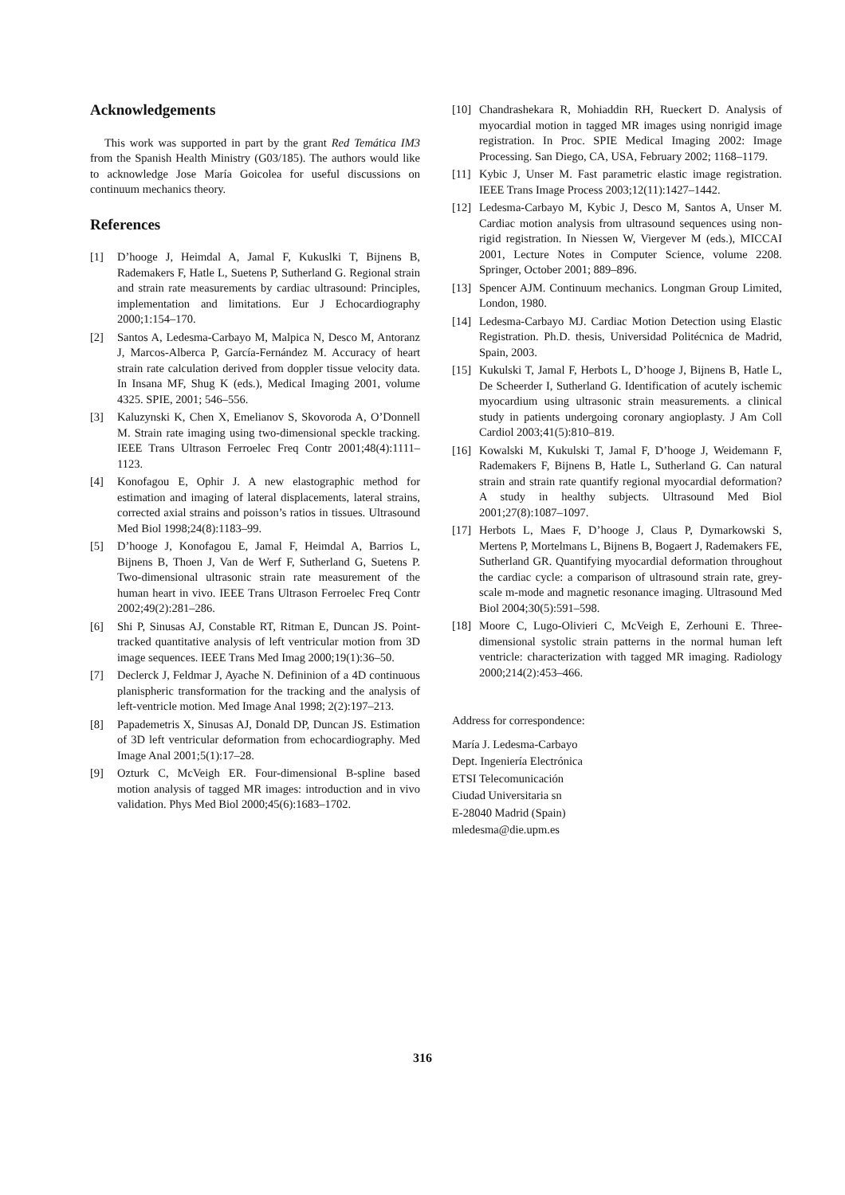Acknowledgements
This work was supported in part by the grant Red Temática IM3 from the Spanish Health Ministry (G03/185). The authors would like to acknowledge Jose María Goicolea for useful discussions on continuum mechanics theory.
References
[1] D’hooge J, Heimdal A, Jamal F, Kukuslki T, Bijnens B, Rademakers F, Hatle L, Suetens P, Sutherland G. Regional strain and strain rate measurements by cardiac ultrasound: Principles, implementation and limitations. Eur J Echocardiography 2000;1:154–170.
[2] Santos A, Ledesma-Carbayo M, Malpica N, Desco M, Antoranz J, Marcos-Alberca P, García-Fernández M. Accuracy of heart strain rate calculation derived from doppler tissue velocity data. In Insana MF, Shug K (eds.), Medical Imaging 2001, volume 4325. SPIE, 2001; 546–556.
[3] Kaluzynski K, Chen X, Emelianov S, Skovoroda A, O’Donnell M. Strain rate imaging using two-dimensional speckle tracking. IEEE Trans Ultrason Ferroelec Freq Contr 2001;48(4):1111–1123.
[4] Konofagou E, Ophir J. A new elastographic method for estimation and imaging of lateral displacements, lateral strains, corrected axial strains and poisson’s ratios in tissues. Ultrasound Med Biol 1998;24(8):1183–99.
[5] D’hooge J, Konofagou E, Jamal F, Heimdal A, Barrios L, Bijnens B, Thoen J, Van de Werf F, Sutherland G, Suetens P. Two-dimensional ultrasonic strain rate measurement of the human heart in vivo. IEEE Trans Ultrason Ferroelec Freq Contr 2002;49(2):281–286.
[6] Shi P, Sinusas AJ, Constable RT, Ritman E, Duncan JS. Point-tracked quantitative analysis of left ventricular motion from 3D image sequences. IEEE Trans Med Imag 2000;19(1):36–50.
[7] Declerck J, Feldmar J, Ayache N. Defininion of a 4D continuous planispheric transformation for the tracking and the analysis of left-ventricle motion. Med Image Anal 1998; 2(2):197–213.
[8] Papademetris X, Sinusas AJ, Donald DP, Duncan JS. Estimation of 3D left ventricular deformation from echocardiography. Med Image Anal 2001;5(1):17–28.
[9] Ozturk C, McVeigh ER. Four-dimensional B-spline based motion analysis of tagged MR images: introduction and in vivo validation. Phys Med Biol 2000;45(6):1683–1702.
[10] Chandrashekara R, Mohiaddin RH, Rueckert D. Analysis of myocardial motion in tagged MR images using nonrigid image registration. In Proc. SPIE Medical Imaging 2002: Image Processing. San Diego, CA, USA, February 2002; 1168–1179.
[11] Kybic J, Unser M. Fast parametric elastic image registration. IEEE Trans Image Process 2003;12(11):1427–1442.
[12] Ledesma-Carbayo M, Kybic J, Desco M, Santos A, Unser M. Cardiac motion analysis from ultrasound sequences using non-rigid registration. In Niessen W, Viergever M (eds.), MICCAI 2001, Lecture Notes in Computer Science, volume 2208. Springer, October 2001; 889–896.
[13] Spencer AJM. Continuum mechanics. Longman Group Limited, London, 1980.
[14] Ledesma-Carbayo MJ. Cardiac Motion Detection using Elastic Registration. Ph.D. thesis, Universidad Politécnica de Madrid, Spain, 2003.
[15] Kukulski T, Jamal F, Herbots L, D’hooge J, Bijnens B, Hatle L, De Scheerder I, Sutherland G. Identification of acutely ischemic myocardium using ultrasonic strain measurements. a clinical study in patients undergoing coronary angioplasty. J Am Coll Cardiol 2003;41(5):810–819.
[16] Kowalski M, Kukulski T, Jamal F, D’hooge J, Weidemann F, Rademakers F, Bijnens B, Hatle L, Sutherland G. Can natural strain and strain rate quantify regional myocardial deformation? A study in healthy subjects. Ultrasound Med Biol 2001;27(8):1087–1097.
[17] Herbots L, Maes F, D’hooge J, Claus P, Dymarkowski S, Mertens P, Mortelmans L, Bijnens B, Bogaert J, Rademakers FE, Sutherland GR. Quantifying myocardial deformation throughout the cardiac cycle: a comparison of ultrasound strain rate, grey-scale m-mode and magnetic resonance imaging. Ultrasound Med Biol 2004;30(5):591–598.
[18] Moore C, Lugo-Olivieri C, McVeigh E, Zerhouni E. Three-dimensional systolic strain patterns in the normal human left ventricle: characterization with tagged MR imaging. Radiology 2000;214(2):453–466.
Address for correspondence:
María J. Ledesma-Carbayo
Dept. Ingeniería Electrónica
ETSI Telecomunicación
Ciudad Universitaria sn
E-28040 Madrid (Spain)
mledesma@die.upm.es
316